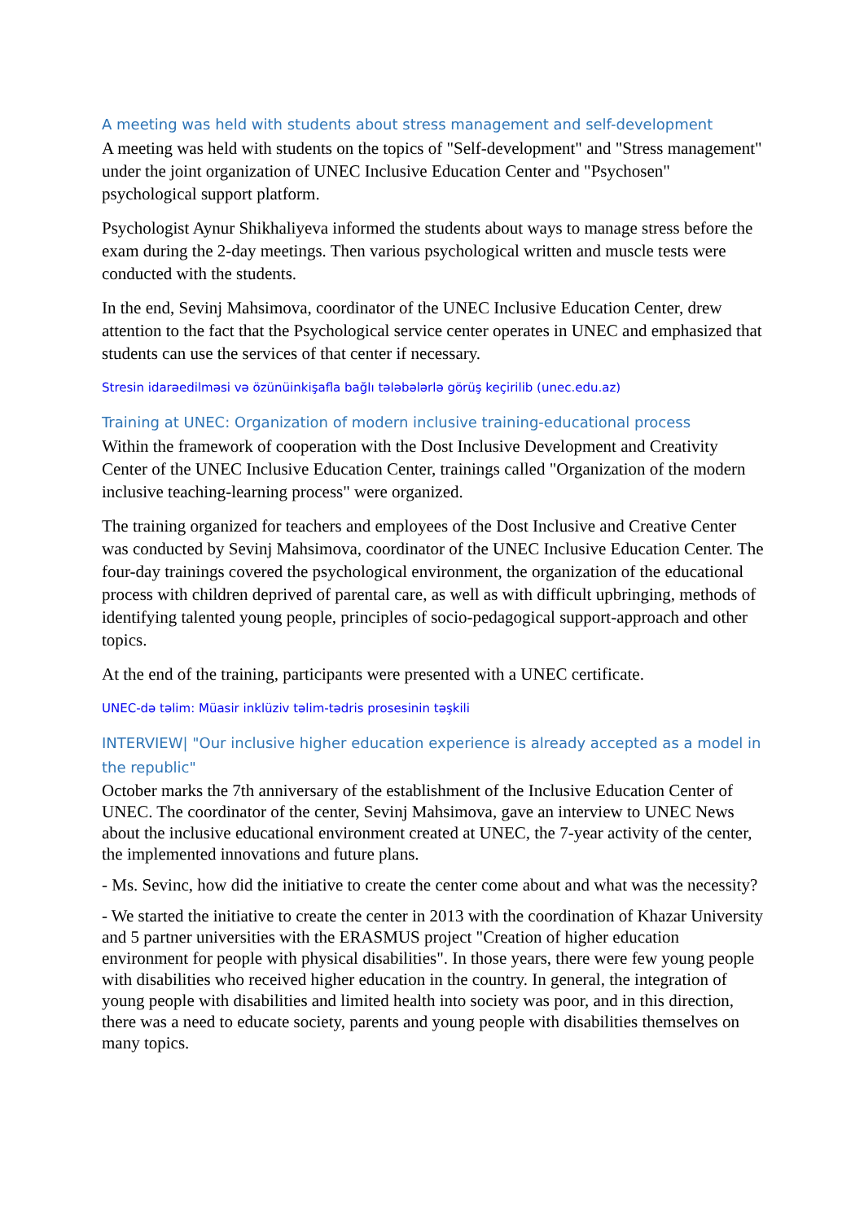A meeting was held with students about stress management and self-development
A meeting was held with students on the topics of "Self-development" and "Stress management" under the joint organization of UNEC Inclusive Education Center and "Psychosen" psychological support platform.
Psychologist Aynur Shikhaliyeva informed the students about ways to manage stress before the exam during the 2-day meetings. Then various psychological written and muscle tests were conducted with the students.
In the end, Sevinj Mahsimova, coordinator of the UNEC Inclusive Education Center, drew attention to the fact that the Psychological service center operates in UNEC and emphasized that students can use the services of that center if necessary.
Stresin idarəedilməsi və özünüinkişafla bağlı tələbələrlə görüş keçirilib (unec.edu.az)
Training at UNEC: Organization of modern inclusive training-educational process
Within the framework of cooperation with the Dost Inclusive Development and Creativity Center of the UNEC Inclusive Education Center, trainings called "Organization of the modern inclusive teaching-learning process" were organized.
The training organized for teachers and employees of the Dost Inclusive and Creative Center was conducted by Sevinj Mahsimova, coordinator of the UNEC Inclusive Education Center. The four-day trainings covered the psychological environment, the organization of the educational process with children deprived of parental care, as well as with difficult upbringing, methods of identifying talented young people, principles of socio-pedagogical support-approach and other topics.
At the end of the training, participants were presented with a UNEC certificate.
UNEC-də təlim: Müasir inklüziv təlim-tədris prosesinin təşkili
INTERVIEW| "Our inclusive higher education experience is already accepted as a model in the republic"
October marks the 7th anniversary of the establishment of the Inclusive Education Center of UNEC. The coordinator of the center, Sevinj Mahsimova, gave an interview to UNEC News about the inclusive educational environment created at UNEC, the 7-year activity of the center, the implemented innovations and future plans.
- Ms. Sevinc, how did the initiative to create the center come about and what was the necessity?
- We started the initiative to create the center in 2013 with the coordination of Khazar University and 5 partner universities with the ERASMUS project "Creation of higher education environment for people with physical disabilities". In those years, there were few young people with disabilities who received higher education in the country. In general, the integration of young people with disabilities and limited health into society was poor, and in this direction, there was a need to educate society, parents and young people with disabilities themselves on many topics.